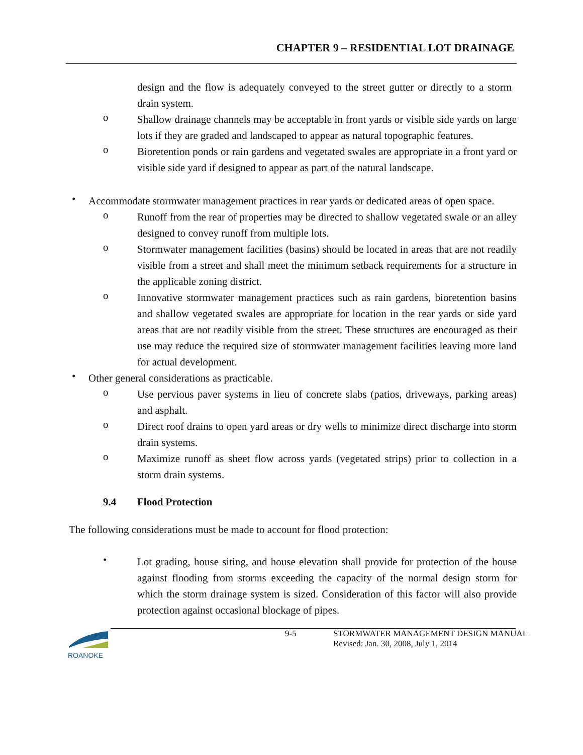CHAPTER 9 – RESIDENTIAL LOT DRAINAGE
design and the flow is adequately conveyed to the street gutter or directly to a storm drain system.
o
Shallow drainage channels may be acceptable in front yards or visible side yards on large lots if they are graded and landscaped to appear as natural topographic features.
o
Bioretention ponds or rain gardens and vegetated swales are appropriate in a front yard or visible side yard if designed to appear as part of the natural landscape.
•
Accommodate stormwater management practices in rear yards or dedicated areas of open space.
o
Runoff from the rear of properties may be directed to shallow vegetated swale or an alley designed to convey runoff from multiple lots.
o
Stormwater management facilities (basins) should be located in areas that are not readily visible from a street and shall meet the minimum setback requirements for a structure in the applicable zoning district.
o
Innovative stormwater management practices such as rain gardens, bioretention basins and shallow vegetated swales are appropriate for location in the rear yards or side yard areas that are not readily visible from the street. These structures are encouraged as their use may reduce the required size of stormwater management facilities leaving more land for actual development.
•
Other general considerations as practicable.
o
Use pervious paver systems in lieu of concrete slabs (patios, driveways, parking areas) and asphalt.
o
Direct roof drains to open yard areas or dry wells to minimize direct discharge into storm drain systems.
o
Maximize runoff as sheet flow across yards (vegetated strips) prior to collection in a storm drain systems.
9.4 Flood Protection
The following considerations must be made to account for flood protection:
•
Lot grading, house siting, and house elevation shall provide for protection of the house against flooding from storms exceeding the capacity of the normal design storm for which the storm drainage system is sized. Consideration of this factor will also provide protection against occasional blockage of pipes.
ROANOKE
9-5 STORMWATER MANAGEMENT DESIGN MANUAL
Revised: Jan. 30, 2008, July 1, 2014